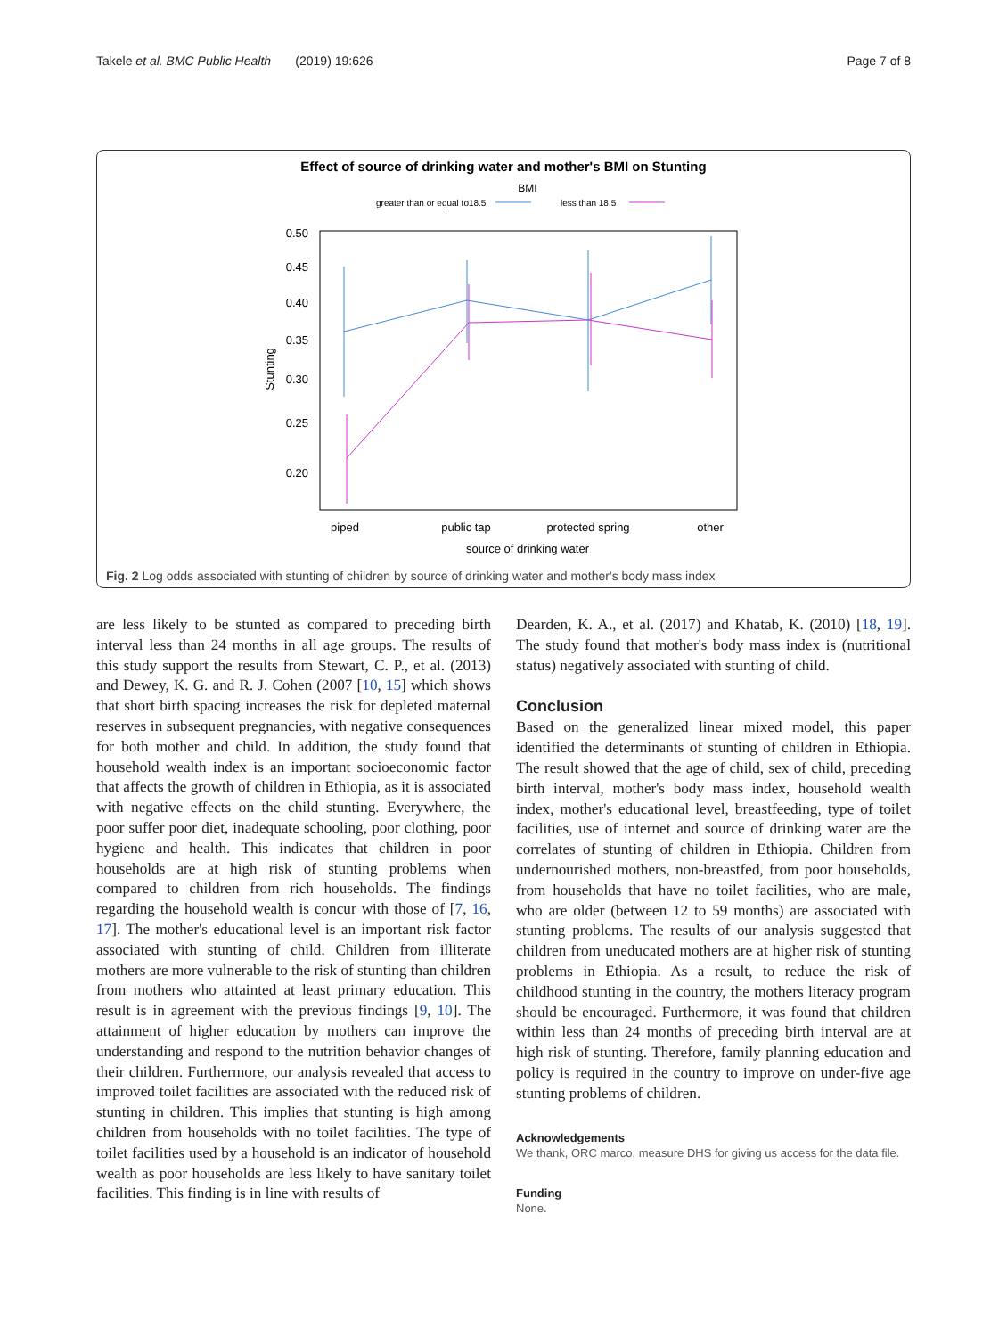Takele et al. BMC Public Health (2019) 19:626 Page 7 of 8
Effect of source of drinking water and mother's BMI on Stunting
BMI
greater than or equal to18.5
less than 18.5
0.50
0.45
0.40
0.35
0.30
0.25
0.20
Stunting
piped
public tap
protected spring
other
source of drinking water
Fig. 2 Log odds associated with stunting of children by source of drinking water and mother's body mass index
are less likely to be stunted as compared to preceding birth interval less than 24 months in all age groups. The results of this study support the results from Stewart, C. P., et al. (2013) and Dewey, K. G. and R. J. Cohen (2007 [10, 15] which shows that short birth spacing increases the risk for depleted maternal reserves in subsequent pregnancies, with negative consequences for both mother and child. In addition, the study found that household wealth index is an important socioeconomic factor that affects the growth of children in Ethiopia, as it is associated with negative effects on the child stunting. Everywhere, the poor suffer poor diet, inadequate schooling, poor clothing, poor hygiene and health. This indicates that children in poor households are at high risk of stunting problems when compared to children from rich households. The findings regarding the household wealth is concur with those of [7, 16, 17]. The mother's educational level is an important risk factor associated with stunting of child. Children from illiterate mothers are more vulnerable to the risk of stunting than children from mothers who attainted at least primary education. This result is in agreement with the previous findings [9, 10]. The attainment of higher education by mothers can improve the understanding and respond to the nutrition behavior changes of their children. Furthermore, our analysis revealed that access to improved toilet facilities are associated with the reduced risk of stunting in children. This implies that stunting is high among children from households with no toilet facilities. The type of toilet facilities used by a household is an indicator of household wealth as poor households are less likely to have sanitary toilet facilities. This finding is in line with results of
Dearden, K. A., et al. (2017) and Khatab, K. (2010) [18, 19]. The study found that mother's body mass index is (nutritional status) negatively associated with stunting of child.
Conclusion
Based on the generalized linear mixed model, this paper identified the determinants of stunting of children in Ethiopia. The result showed that the age of child, sex of child, preceding birth interval, mother's body mass index, household wealth index, mother's educational level, breastfeeding, type of toilet facilities, use of internet and source of drinking water are the correlates of stunting of children in Ethiopia. Children from undernourished mothers, non-breastfed, from poor households, from households that have no toilet facilities, who are male, who are older (between 12 to 59 months) are associated with stunting problems. The results of our analysis suggested that children from uneducated mothers are at higher risk of stunting problems in Ethiopia. As a result, to reduce the risk of childhood stunting in the country, the mothers literacy program should be encouraged. Furthermore, it was found that children within less than 24 months of preceding birth interval are at high risk of stunting. Therefore, family planning education and policy is required in the country to improve on under-five age stunting problems of children.
Acknowledgements
We thank, ORC marco, measure DHS for giving us access for the data file.
Funding
None.